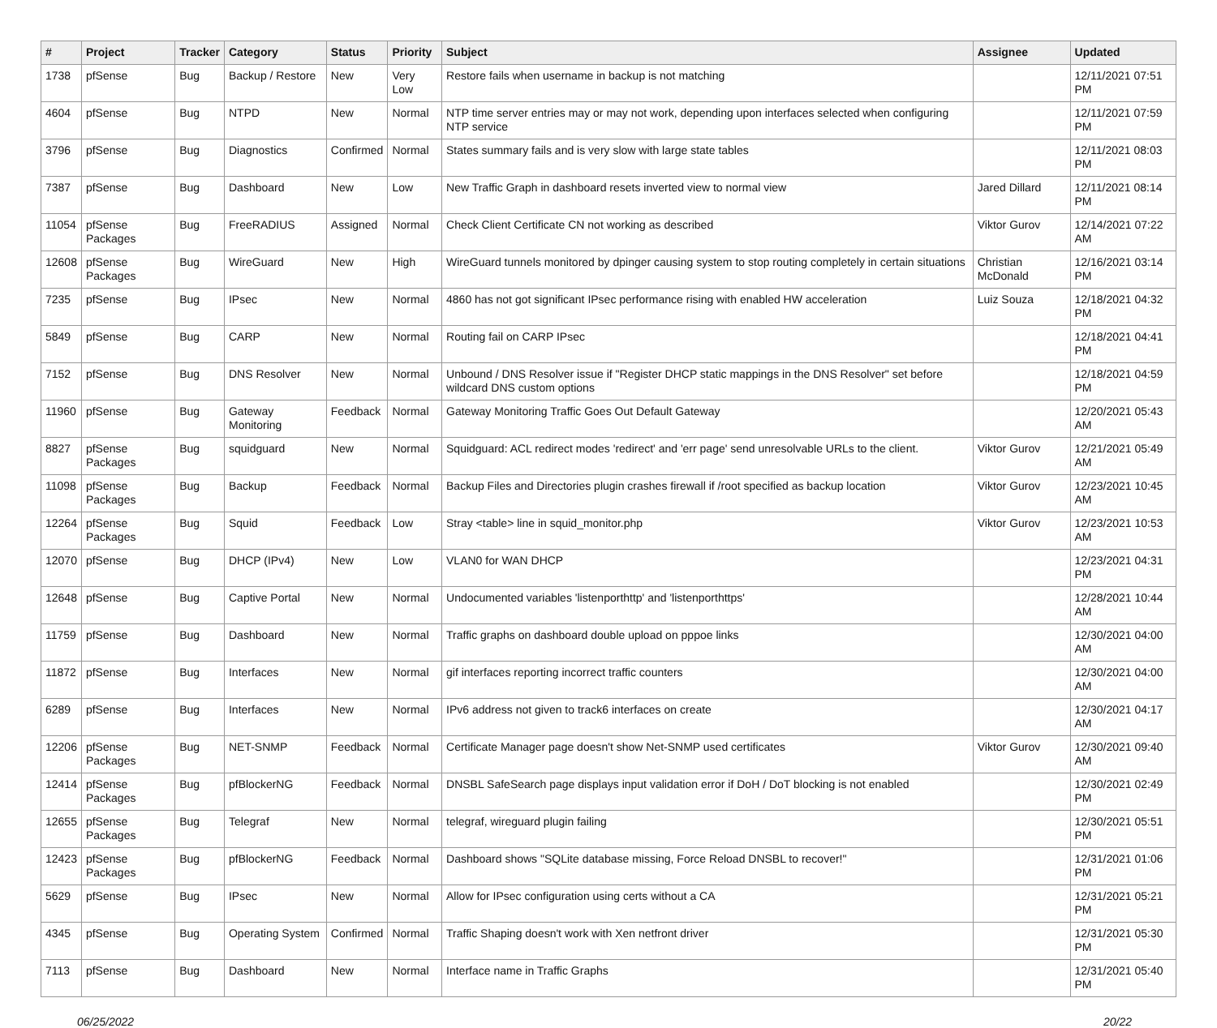| # | Project | Tracker | Category | Status | Priority | Subject | Assignee | Updated |
| --- | --- | --- | --- | --- | --- | --- | --- | --- |
| 1738 | pfSense | Bug | Backup / Restore | New | Very Low | Restore fails when username in backup is not matching | | 12/11/2021 07:51 PM |
| 4604 | pfSense | Bug | NTPD | New | Normal | NTP time server entries may or may not work, depending upon interfaces selected when configuring NTP service | | 12/11/2021 07:59 PM |
| 3796 | pfSense | Bug | Diagnostics | Confirmed | Normal | States summary fails and is very slow with large state tables | | 12/11/2021 08:03 PM |
| 7387 | pfSense | Bug | Dashboard | New | Low | New Traffic Graph in dashboard resets inverted view to normal view | Jared Dillard | 12/11/2021 08:14 PM |
| 11054 | pfSense Packages | Bug | FreeRADIUS | Assigned | Normal | Check Client Certificate CN not working as described | Viktor Gurov | 12/14/2021 07:22 AM |
| 12608 | pfSense Packages | Bug | WireGuard | New | High | WireGuard tunnels monitored by dpinger causing system to stop routing completely in certain situations | Christian McDonald | 12/16/2021 03:14 PM |
| 7235 | pfSense | Bug | IPsec | New | Normal | 4860 has not got significant IPsec performance rising with enabled HW acceleration | Luiz Souza | 12/18/2021 04:32 PM |
| 5849 | pfSense | Bug | CARP | New | Normal | Routing fail on CARP IPsec | | 12/18/2021 04:41 PM |
| 7152 | pfSense | Bug | DNS Resolver | New | Normal | Unbound / DNS Resolver issue if "Register DHCP static mappings in the DNS Resolver" set before wildcard DNS custom options | | 12/18/2021 04:59 PM |
| 11960 | pfSense | Bug | Gateway Monitoring | Feedback | Normal | Gateway Monitoring Traffic Goes Out Default Gateway | | 12/20/2021 05:43 AM |
| 8827 | pfSense Packages | Bug | squidguard | New | Normal | Squidguard: ACL redirect modes 'redirect' and 'err page' send unresolvable URLs to the client. | Viktor Gurov | 12/21/2021 05:49 AM |
| 11098 | pfSense Packages | Bug | Backup | Feedback | Normal | Backup Files and Directories plugin crashes firewall if /root specified as backup location | Viktor Gurov | 12/23/2021 10:45 AM |
| 12264 | pfSense Packages | Bug | Squid | Feedback | Low | Stray <table> line in squid_monitor.php | Viktor Gurov | 12/23/2021 10:53 AM |
| 12070 | pfSense | Bug | DHCP (IPv4) | New | Low | VLAN0 for WAN DHCP | | 12/23/2021 04:31 PM |
| 12648 | pfSense | Bug | Captive Portal | New | Normal | Undocumented variables 'listenporthttp' and 'listenporthttps' | | 12/28/2021 10:44 AM |
| 11759 | pfSense | Bug | Dashboard | New | Normal | Traffic graphs on dashboard double upload on pppoe links | | 12/30/2021 04:00 AM |
| 11872 | pfSense | Bug | Interfaces | New | Normal | gif interfaces reporting incorrect traffic counters | | 12/30/2021 04:00 AM |
| 6289 | pfSense | Bug | Interfaces | New | Normal | IPv6 address not given to track6 interfaces on create | | 12/30/2021 04:17 AM |
| 12206 | pfSense Packages | Bug | NET-SNMP | Feedback | Normal | Certificate Manager page doesn't show Net-SNMP used certificates | Viktor Gurov | 12/30/2021 09:40 AM |
| 12414 | pfSense Packages | Bug | pfBlockerNG | Feedback | Normal | DNSBL SafeSearch page displays input validation error if DoH / DoT blocking is not enabled | | 12/30/2021 02:49 PM |
| 12655 | pfSense Packages | Bug | Telegraf | New | Normal | telegraf, wireguard plugin failing | | 12/30/2021 05:51 PM |
| 12423 | pfSense Packages | Bug | pfBlockerNG | Feedback | Normal | Dashboard shows "SQLite database missing, Force Reload DNSBL to recover!" | | 12/31/2021 01:06 PM |
| 5629 | pfSense | Bug | IPsec | New | Normal | Allow for IPsec configuration using certs without a CA | | 12/31/2021 05:21 PM |
| 4345 | pfSense | Bug | Operating System | Confirmed | Normal | Traffic Shaping doesn't work with Xen netfront driver | | 12/31/2021 05:30 PM |
| 7113 | pfSense | Bug | Dashboard | New | Normal | Interface name in Traffic Graphs | | 12/31/2021 05:40 PM |
06/25/2022 20/22